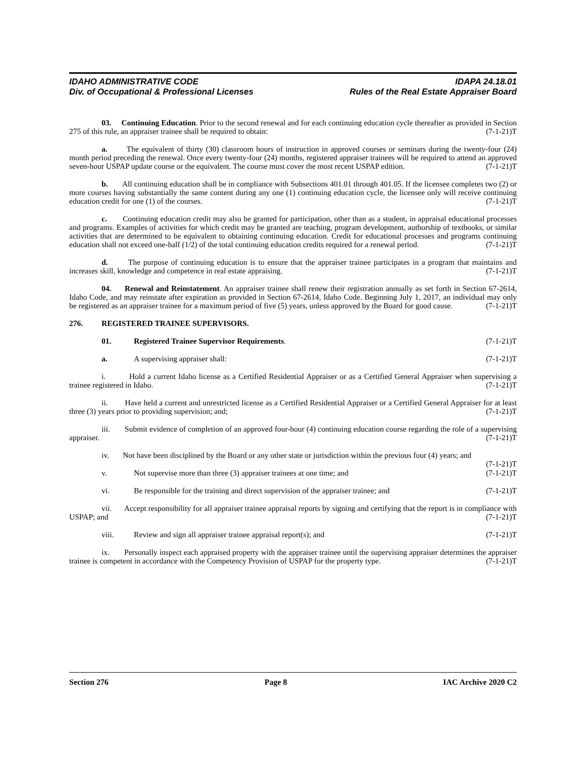IDAHO ADMINISTRATIVE CODE IDAPA 24.18.01
Div. of Occupational & Professional Licenses Rules of the Real Estate Appraiser Board
03. Continuing Education. Prior to the second renewal and for each continuing education cycle thereafter as provided in Section 275 of this rule, an appraiser trainee shall be required to obtain: (7-1-21)T
a. The equivalent of thirty (30) classroom hours of instruction in approved courses or seminars during the twenty-four (24) month period preceding the renewal. Once every twenty-four (24) months, registered appraiser trainees will be required to attend an approved seven-hour USPAP update course or the equivalent. The course must cover the most recent USPAP edition. (7-1-21)T
b. All continuing education shall be in compliance with Subsections 401.01 through 401.05. If the licensee completes two (2) or more courses having substantially the same content during any one (1) continuing education cycle, the licensee only will receive continuing education credit for one (1) of the courses. (7-1-21)T
c. Continuing education credit may also be granted for participation, other than as a student, in appraisal educational processes and programs. Examples of activities for which credit may be granted are teaching, program development, authorship of textbooks, or similar activities that are determined to be equivalent to obtaining continuing education. Credit for educational processes and programs continuing education shall not exceed one-half (1/2) of the total continuing education credits required for a renewal period. (7-1-21)T
d. The purpose of continuing education is to ensure that the appraiser trainee participates in a program that maintains and increases skill, knowledge and competence in real estate appraising. (7-1-21)T
04. Renewal and Reinstatement. An appraiser trainee shall renew their registration annually as set forth in Section 67-2614, Idaho Code, and may reinstate after expiration as provided in Section 67-2614, Idaho Code. Beginning July 1, 2017, an individual may only be registered as an appraiser trainee for a maximum period of five (5) years, unless approved by the Board for good cause. (7-1-21)T
276. REGISTERED TRAINEE SUPERVISORS.
01. Registered Trainee Supervisor Requirements. (7-1-21)T
a. A supervising appraiser shall: (7-1-21)T
i. Hold a current Idaho license as a Certified Residential Appraiser or as a Certified General Appraiser when supervising a trainee registered in Idaho. (7-1-21)T
ii. Have held a current and unrestricted license as a Certified Residential Appraiser or a Certified General Appraiser for at least three (3) years prior to providing supervision; and; (7-1-21)T
iii. Submit evidence of completion of an approved four-hour (4) continuing education course regarding the role of a supervising appraiser. (7-1-21)T
iv. Not have been disciplined by the Board or any other state or jurisdiction within the previous four (4) years; and (7-1-21)T
v. Not supervise more than three (3) appraiser trainees at one time; and (7-1-21)T
vi. Be responsible for the training and direct supervision of the appraiser trainee; and (7-1-21)T
vii. Accept responsibility for all appraiser trainee appraisal reports by signing and certifying that the report is in compliance with USPAP; and (7-1-21)T
viii. Review and sign all appraiser trainee appraisal report(s); and (7-1-21)T
ix. Personally inspect each appraised property with the appraiser trainee until the supervising appraiser determines the appraiser trainee is competent in accordance with the Competency Provision of USPAP for the property type. (7-1-21)T
Section 276 Page 8 IAC Archive 2020 C2